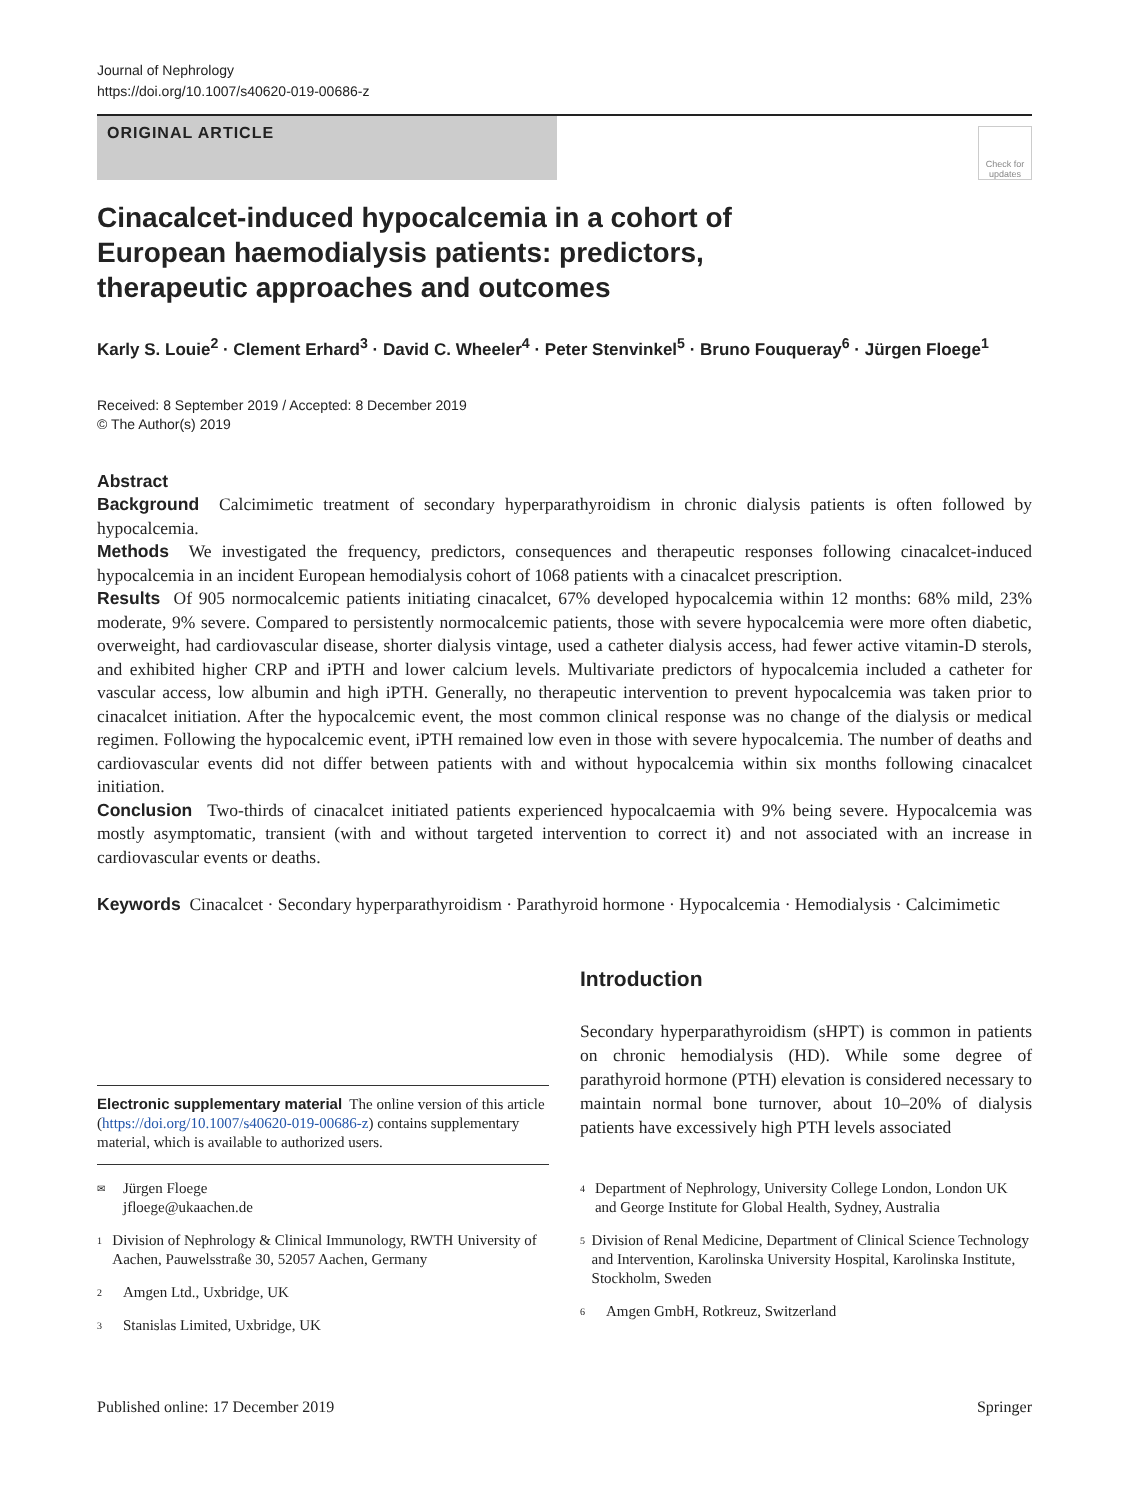Journal of Nephrology
https://doi.org/10.1007/s40620-019-00686-z
ORIGINAL ARTICLE
Check for updates
Cinacalcet-induced hypocalcemia in a cohort of European haemodialysis patients: predictors, therapeutic approaches and outcomes
Karly S. Louie<sup>2</sup> · Clement Erhard<sup>3</sup> · David C. Wheeler<sup>4</sup> · Peter Stenvinkel<sup>5</sup> · Bruno Fouqueray<sup>6</sup> · Jürgen Floege<sup>1</sup>
Received: 8 September 2019 / Accepted: 8 December 2019
© The Author(s) 2019
Abstract
Background Calcimimetic treatment of secondary hyperparathyroidism in chronic dialysis patients is often followed by hypocalcemia.
Methods We investigated the frequency, predictors, consequences and therapeutic responses following cinacalcet-induced hypocalcemia in an incident European hemodialysis cohort of 1068 patients with a cinacalcet prescription.
Results Of 905 normocalcemic patients initiating cinacalcet, 67% developed hypocalcemia within 12 months: 68% mild, 23% moderate, 9% severe. Compared to persistently normocalcemic patients, those with severe hypocalcemia were more often diabetic, overweight, had cardiovascular disease, shorter dialysis vintage, used a catheter dialysis access, had fewer active vitamin-D sterols, and exhibited higher CRP and iPTH and lower calcium levels. Multivariate predictors of hypocalcemia included a catheter for vascular access, low albumin and high iPTH. Generally, no therapeutic intervention to prevent hypocalcemia was taken prior to cinacalcet initiation. After the hypocalcemic event, the most common clinical response was no change of the dialysis or medical regimen. Following the hypocalcemic event, iPTH remained low even in those with severe hypocalcemia. The number of deaths and cardiovascular events did not differ between patients with and without hypocalcemia within six months following cinacalcet initiation.
Conclusion Two-thirds of cinacalcet initiated patients experienced hypocalcaemia with 9% being severe. Hypocalcemia was mostly asymptomatic, transient (with and without targeted intervention to correct it) and not associated with an increase in cardiovascular events or deaths.
Keywords Cinacalcet · Secondary hyperparathyroidism · Parathyroid hormone · Hypocalcemia · Hemodialysis · Calcimimetic
Electronic supplementary material The online version of this article (https://doi.org/10.1007/s40620-019-00686-z) contains supplementary material, which is available to authorized users.
<sup>✉</sup>
Jürgen Floege
jfloege@ukaachen.de
<sup>1</sup>
Division of Nephrology & Clinical Immunology, RWTH University of Aachen, Pauwelsstraße 30, 52057 Aachen, Germany
<sup>2</sup>
Amgen Ltd., Uxbridge, UK
<sup>3</sup>
Stanislas Limited, Uxbridge, UK
Introduction
Secondary hyperparathyroidism (sHPT) is common in patients on chronic hemodialysis (HD). While some degree of parathyroid hormone (PTH) elevation is considered necessary to maintain normal bone turnover, about 10–20% of dialysis patients have excessively high PTH levels associated
<sup>4</sup>
Department of Nephrology, University College London, London UK and George Institute for Global Health, Sydney, Australia
<sup>5</sup>
Division of Renal Medicine, Department of Clinical Science Technology and Intervention, Karolinska University Hospital, Karolinska Institute, Stockholm, Sweden
<sup>6</sup>
Amgen GmbH, Rotkreuz, Switzerland
Published online: 17 December 2019 Springer